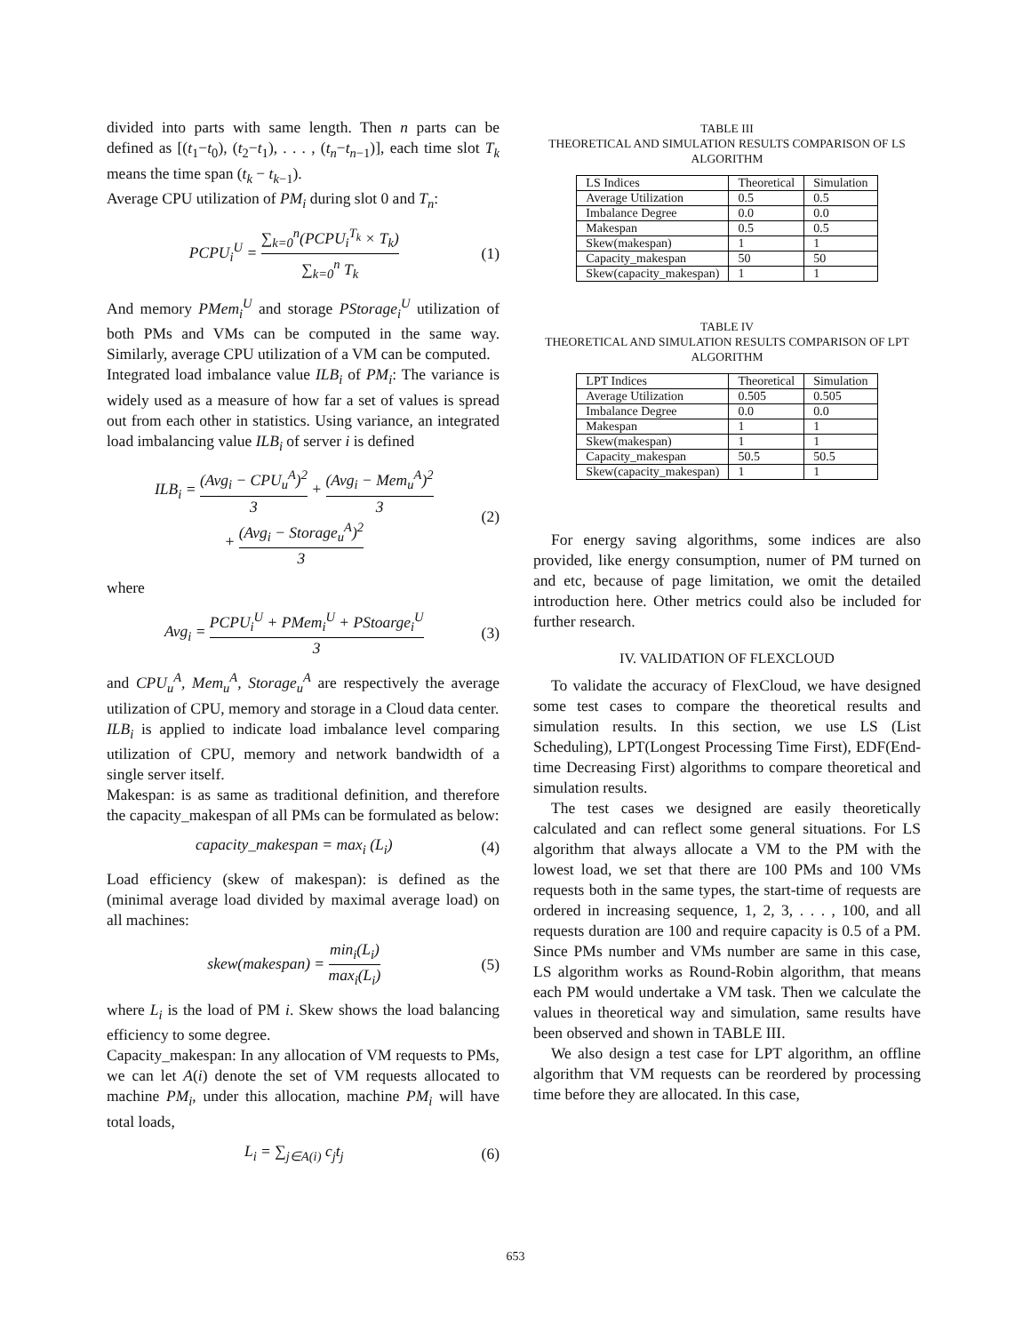divided into parts with same length. Then n parts can be defined as [(t<sub>1</sub>−t<sub>0</sub>), (t<sub>2</sub>−t<sub>1</sub>), . . . , (t<sub>n</sub>−t<sub>n−1</sub>)], each time slot T<sub>k</sub> means the time span (t<sub>k</sub> − t<sub>k−1</sub>).
Average CPU utilization of PM<sub>i</sub> during slot 0 and T<sub>n</sub>:
PCPU<sub>i</sub><sup>U</sup> = ∑<sub>k=0</sub><sup>n</sup>(PCPU<sub>i</sub><sup>T<sub>k</sub></sup> × T<sub>k</sub>) ∑<sub>k=0</sub><sup>n</sup> T<sub>k</sub> (1)
And memory PMem<sub>i</sub><sup>U</sup> and storage PStorage<sub>i</sub><sup>U</sup> utilization of both PMs and VMs can be computed in the same way. Similarly, average CPU utilization of a VM can be computed.
Integrated load imbalance value ILB<sub>i</sub> of PM<sub>i</sub>: The variance is widely used as a measure of how far a set of values is spread out from each other in statistics. Using variance, an integrated load imbalancing value ILB<sub>i</sub> of server i is defined
ILB<sub>i</sub> = (Avg<sub>i</sub> − CPU<sub>u</sub><sup>A</sup>)<sup>2</sup> 3 + (Avg<sub>i</sub> − Mem<sub>u</sub><sup>A</sup>)<sup>2</sup> 3
+ (Avg<sub>i</sub> − Storage<sub>u</sub><sup>A</sup>)<sup>2</sup> 3 (2)
where
Avg<sub>i</sub> = PCPU<sub>i</sub><sup>U</sup> + PMem<sub>i</sub><sup>U</sup> + PStoarge<sub>i</sub><sup>U</sup> 3 (3)
and CPU<sub>u</sub><sup>A</sup>, Mem<sub>u</sub><sup>A</sup>, Storage<sub>u</sub><sup>A</sup> are respectively the average utilization of CPU, memory and storage in a Cloud data center.
ILB<sub>i</sub> is applied to indicate load imbalance level comparing utilization of CPU, memory and network bandwidth of a single server itself.
Makespan: is as same as traditional definition, and therefore the capacity_makespan of all PMs can be formulated as below:
capacity_makespan = max<sub>i</sub> (L<sub>i</sub>) (4)
Load efficiency (skew of makespan): is defined as the (minimal average load divided by maximal average load) on all machines:
skew(makespan) = min<sub>i</sub>(L<sub>i</sub>) max<sub>i</sub>(L<sub>i</sub>) (5)
where L<sub>i</sub> is the load of PM i. Skew shows the load balancing efficiency to some degree.
Capacity_makespan: In any allocation of VM requests to PMs, we can let A(i) denote the set of VM requests allocated to machine PM<sub>i</sub>, under this allocation, machine PM<sub>i</sub> will have total loads,
L<sub>i</sub> = ∑<sub>j∈A(i)</sub> c<sub>j</sub>t<sub>j</sub> (6)
TABLE III
THEORETICAL AND SIMULATION RESULTS COMPARISON OF LS ALGORITHM
| LS Indices | Theoretical | Simulation |
| --- | --- | --- |
| Average Utilization | 0.5 | 0.5 |
| Imbalance Degree | 0.0 | 0.0 |
| Makespan | 0.5 | 0.5 |
| Skew(makespan) | 1 | 1 |
| Capacity_makespan | 50 | 50 |
| Skew(capacity_makespan) | 1 | 1 |
TABLE IV
THEORETICAL AND SIMULATION RESULTS COMPARISON OF LPT ALGORITHM
| LPT Indices | Theoretical | Simulation |
| --- | --- | --- |
| Average Utilization | 0.505 | 0.505 |
| Imbalance Degree | 0.0 | 0.0 |
| Makespan | 1 | 1 |
| Skew(makespan) | 1 | 1 |
| Capacity_makespan | 50.5 | 50.5 |
| Skew(capacity_makespan) | 1 | 1 |
For energy saving algorithms, some indices are also provided, like energy consumption, numer of PM turned on and etc, because of page limitation, we omit the detailed introduction here. Other metrics could also be included for further research.
IV. VALIDATION OF FLEXCLOUD
To validate the accuracy of FlexCloud, we have designed some test cases to compare the theoretical results and simulation results. In this section, we use LS (List Scheduling), LPT(Longest Processing Time First), EDF(End-time Decreasing First) algorithms to compare theoretical and simulation results.
The test cases we designed are easily theoretically calculated and can reflect some general situations. For LS algorithm that always allocate a VM to the PM with the lowest load, we set that there are 100 PMs and 100 VMs requests both in the same types, the start-time of requests are ordered in increasing sequence, 1, 2, 3, . . . , 100, and all requests duration are 100 and require capacity is 0.5 of a PM. Since PMs number and VMs number are same in this case, LS algorithm works as Round-Robin algorithm, that means each PM would undertake a VM task. Then we calculate the values in theoretical way and simulation, same results have been observed and shown in TABLE III.
We also design a test case for LPT algorithm, an offline algorithm that VM requests can be reordered by processing time before they are allocated. In this case,
653